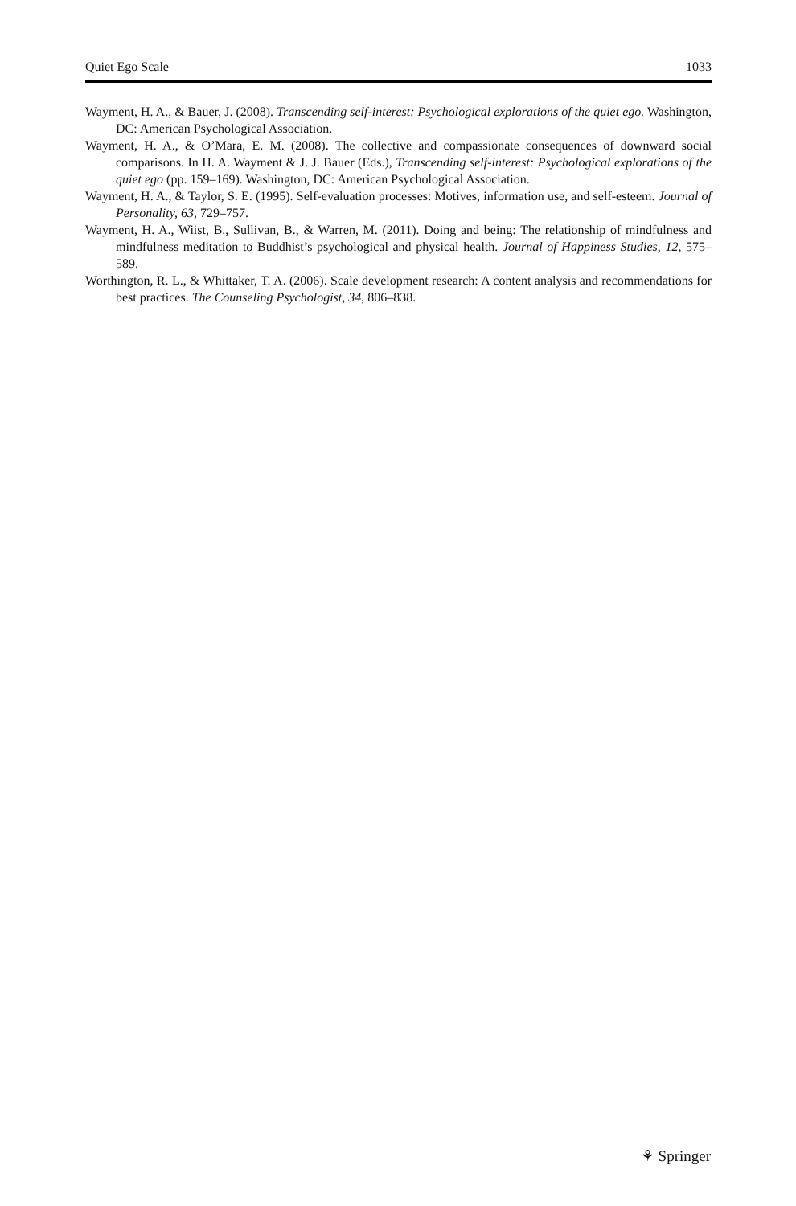Quiet Ego Scale 1033
Wayment, H. A., & Bauer, J. (2008). Transcending self-interest: Psychological explorations of the quiet ego. Washington, DC: American Psychological Association.
Wayment, H. A., & O’Mara, E. M. (2008). The collective and compassionate consequences of downward social comparisons. In H. A. Wayment & J. J. Bauer (Eds.), Transcending self-interest: Psychological explorations of the quiet ego (pp. 159–169). Washington, DC: American Psychological Association.
Wayment, H. A., & Taylor, S. E. (1995). Self-evaluation processes: Motives, information use, and self-esteem. Journal of Personality, 63, 729–757.
Wayment, H. A., Wiist, B., Sullivan, B., & Warren, M. (2011). Doing and being: The relationship of mindfulness and mindfulness meditation to Buddhist’s psychological and physical health. Journal of Happiness Studies, 12, 575–589.
Worthington, R. L., & Whittaker, T. A. (2006). Scale development research: A content analysis and recommendations for best practices. The Counseling Psychologist, 34, 806–838.
⚘ Springer